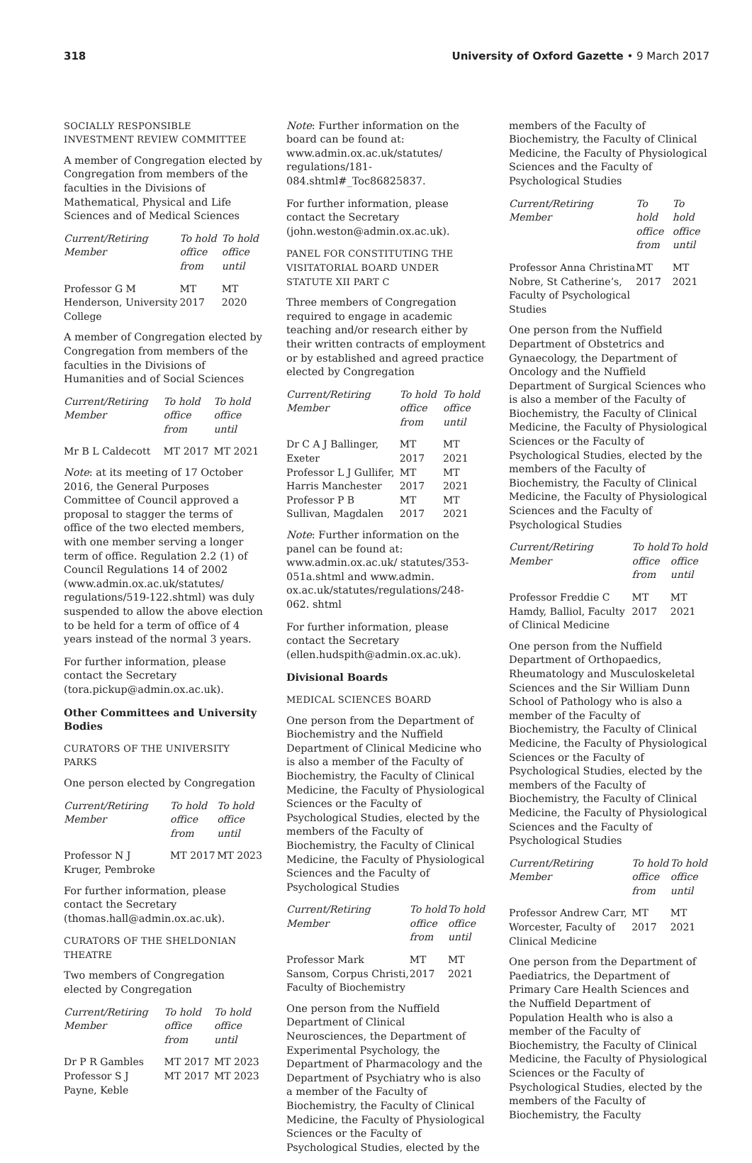318 University of Oxford Gazette • 9 March 2017
SOCIALLY RESPONSIBLE INVESTMENT REVIEW COMMITTEE
A member of Congregation elected by Congregation from members of the faculties in the Divisions of Mathematical, Physical and Life Sciences and of Medical Sciences
| Current/Retiring Member | To hold office from | To hold office until |
| --- | --- | --- |
| Professor G M Henderson, University College | MT 2017 | MT 2020 |
A member of Congregation elected by Congregation from members of the faculties in the Divisions of Humanities and of Social Sciences
| Current/Retiring Member | To hold office from | To hold office until |
| --- | --- | --- |
| Mr B L Caldecott | MT 2017 | MT 2021 |
Note: at its meeting of 17 October 2016, the General Purposes Committee of Council approved a proposal to stagger the terms of office of the two elected members, with one member serving a longer term of office. Regulation 2.2 (1) of Council Regulations 14 of 2002 (www.admin.ox.ac.uk/statutes/ regulations/519-122.shtml) was duly suspended to allow the above election to be held for a term of office of 4 years instead of the normal 3 years.
For further information, please contact the Secretary (tora.pickup@admin.ox.ac.uk).
Other Committees and University Bodies
CURATORS OF THE UNIVERSITY PARKS
One person elected by Congregation
| Current/Retiring Member | To hold office from | To hold office until |
| --- | --- | --- |
| Professor N J Kruger, Pembroke | MT 2017 | MT 2023 |
For further information, please contact the Secretary (thomas.hall@admin.ox.ac.uk).
CURATORS OF THE SHELDONIAN THEATRE
Two members of Congregation elected by Congregation
| Current/Retiring Member | To hold office from | To hold office until |
| --- | --- | --- |
| Dr P R Gambles | MT 2017 | MT 2023 |
| Professor S J Payne, Keble | MT 2017 | MT 2023 |
Note: Further information on the board can be found at: www.admin.ox.ac.uk/statutes/ regulations/181-084.shtml#_Toc86825837.
For further information, please contact the Secretary (john.weston@admin.ox.ac.uk).
PANEL FOR CONSTITUTING THE VISITATORIAL BOARD UNDER STATUTE XII PART C
Three members of Congregation required to engage in academic teaching and/or research either by their written contracts of employment or by established and agreed practice elected by Congregation
| Current/Retiring Member | To hold office from | To hold office until |
| --- | --- | --- |
| Dr C A J Ballinger, Exeter | MT 2017 | MT 2021 |
| Professor L J Gullifer, Harris Manchester | MT 2017 | MT 2021 |
| Professor P B Sullivan, Magdalen | MT 2017 | MT 2021 |
Note: Further information on the panel can be found at: www.admin.ox.ac.uk/ statutes/353-051a.shtml and www.admin. ox.ac.uk/statutes/regulations/248-062. shtml
For further information, please contact the Secretary (ellen.hudspith@admin.ox.ac.uk).
Divisional Boards
MEDICAL SCIENCES BOARD
One person from the Department of Biochemistry and the Nuffield Department of Clinical Medicine who is also a member of the Faculty of Biochemistry, the Faculty of Clinical Medicine, the Faculty of Physiological Sciences or the Faculty of Psychological Studies, elected by the members of the Faculty of Biochemistry, the Faculty of Clinical Medicine, the Faculty of Physiological Sciences and the Faculty of Psychological Studies
| Current/Retiring Member | To hold office from | To hold office until |
| --- | --- | --- |
| Professor Mark Sansom, Corpus Christi, Faculty of Biochemistry | MT 2017 | MT 2021 |
One person from the Nuffield Department of Clinical Neurosciences, the Department of Experimental Psychology, the Department of Pharmacology and the Department of Psychiatry who is also a member of the Faculty of Biochemistry, the Faculty of Clinical Medicine, the Faculty of Physiological Sciences or the Faculty of Psychological Studies, elected by the
members of the Faculty of Biochemistry, the Faculty of Clinical Medicine, the Faculty of Physiological Sciences and the Faculty of Psychological Studies
| Current/Retiring Member | To hold office from | To hold office until |
| --- | --- | --- |
| Professor Anna Christina Nobre, St Catherine’s, Faculty of Psychological Studies | MT 2017 | MT 2021 |
One person from the Nuffield Department of Obstetrics and Gynaecology, the Department of Oncology and the Nuffield Department of Surgical Sciences who is also a member of the Faculty of Biochemistry, the Faculty of Clinical Medicine, the Faculty of Physiological Sciences or the Faculty of Psychological Studies, elected by the members of the Faculty of Biochemistry, the Faculty of Clinical Medicine, the Faculty of Physiological Sciences and the Faculty of Psychological Studies
| Current/Retiring Member | To hold office from | To hold office until |
| --- | --- | --- |
| Professor Freddie C Hamdy, Balliol, Faculty of Clinical Medicine | MT 2017 | MT 2021 |
One person from the Nuffield Department of Orthopaedics, Rheumatology and Musculoskeletal Sciences and the Sir William Dunn School of Pathology who is also a member of the Faculty of Biochemistry, the Faculty of Clinical Medicine, the Faculty of Physiological Sciences or the Faculty of Psychological Studies, elected by the members of the Faculty of Biochemistry, the Faculty of Clinical Medicine, the Faculty of Physiological Sciences and the Faculty of Psychological Studies
| Current/Retiring Member | To hold office from | To hold office until |
| --- | --- | --- |
| Professor Andrew Carr, Worcester, Faculty of Clinical Medicine | MT 2017 | MT 2021 |
One person from the Department of Paediatrics, the Department of Primary Care Health Sciences and the Nuffield Department of Population Health who is also a member of the Faculty of Biochemistry, the Faculty of Clinical Medicine, the Faculty of Physiological Sciences or the Faculty of Psychological Studies, elected by the members of the Faculty of Biochemistry, the Faculty